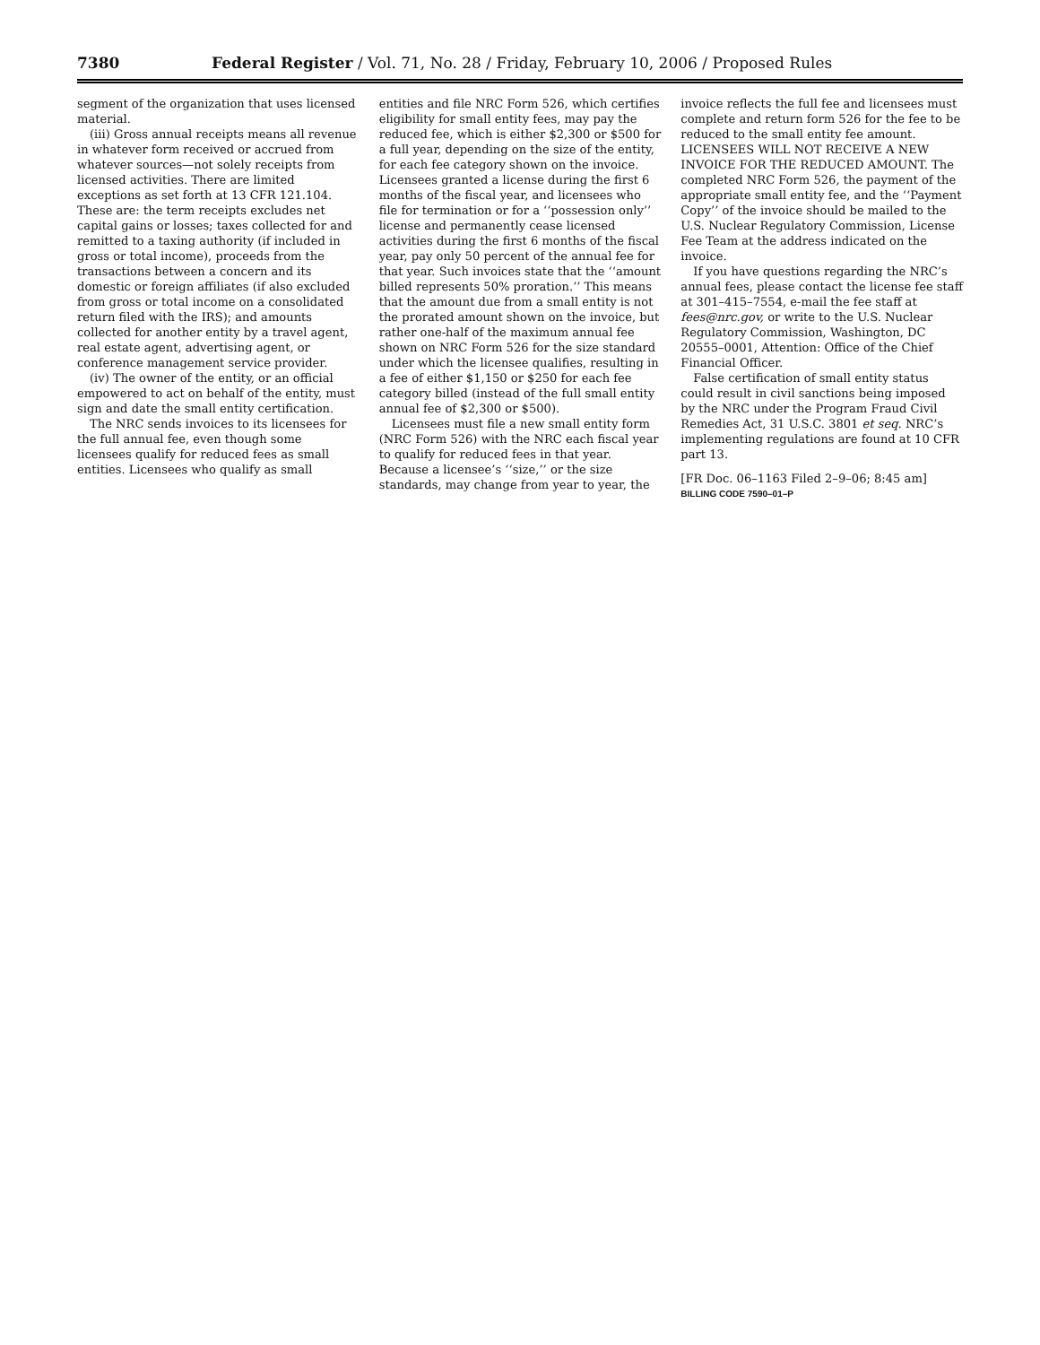7380 Federal Register / Vol. 71, No. 28 / Friday, February 10, 2006 / Proposed Rules
segment of the organization that uses licensed material.
(iii) Gross annual receipts means all revenue in whatever form received or accrued from whatever sources—not solely receipts from licensed activities. There are limited exceptions as set forth at 13 CFR 121.104. These are: the term receipts excludes net capital gains or losses; taxes collected for and remitted to a taxing authority (if included in gross or total income), proceeds from the transactions between a concern and its domestic or foreign affiliates (if also excluded from gross or total income on a consolidated return filed with the IRS); and amounts collected for another entity by a travel agent, real estate agent, advertising agent, or conference management service provider.
(iv) The owner of the entity, or an official empowered to act on behalf of the entity, must sign and date the small entity certification.
The NRC sends invoices to its licensees for the full annual fee, even though some licensees qualify for reduced fees as small entities. Licensees who qualify as small
entities and file NRC Form 526, which certifies eligibility for small entity fees, may pay the reduced fee, which is either $2,300 or $500 for a full year, depending on the size of the entity, for each fee category shown on the invoice. Licensees granted a license during the first 6 months of the fiscal year, and licensees who file for termination or for a ‘‘possession only’’ license and permanently cease licensed activities during the first 6 months of the fiscal year, pay only 50 percent of the annual fee for that year. Such invoices state that the ‘‘amount billed represents 50% proration.’’ This means that the amount due from a small entity is not the prorated amount shown on the invoice, but rather one-half of the maximum annual fee shown on NRC Form 526 for the size standard under which the licensee qualifies, resulting in a fee of either $1,150 or $250 for each fee category billed (instead of the full small entity annual fee of $2,300 or $500).
Licensees must file a new small entity form (NRC Form 526) with the NRC each fiscal year to qualify for reduced fees in that year. Because a licensee’s ‘‘size,’’ or the size standards, may change from year to year, the
invoice reflects the full fee and licensees must complete and return form 526 for the fee to be reduced to the small entity fee amount. LICENSEES WILL NOT RECEIVE A NEW INVOICE FOR THE REDUCED AMOUNT. The completed NRC Form 526, the payment of the appropriate small entity fee, and the ‘‘Payment Copy’’ of the invoice should be mailed to the U.S. Nuclear Regulatory Commission, License Fee Team at the address indicated on the invoice.
If you have questions regarding the NRC’s annual fees, please contact the license fee staff at 301–415–7554, e-mail the fee staff at fees@nrc.gov, or write to the U.S. Nuclear Regulatory Commission, Washington, DC 20555–0001, Attention: Office of the Chief Financial Officer.
False certification of small entity status could result in civil sanctions being imposed by the NRC under the Program Fraud Civil Remedies Act, 31 U.S.C. 3801 et seq. NRC’s implementing regulations are found at 10 CFR part 13.
[FR Doc. 06–1163 Filed 2–9–06; 8:45 am]
BILLING CODE 7590–01–P